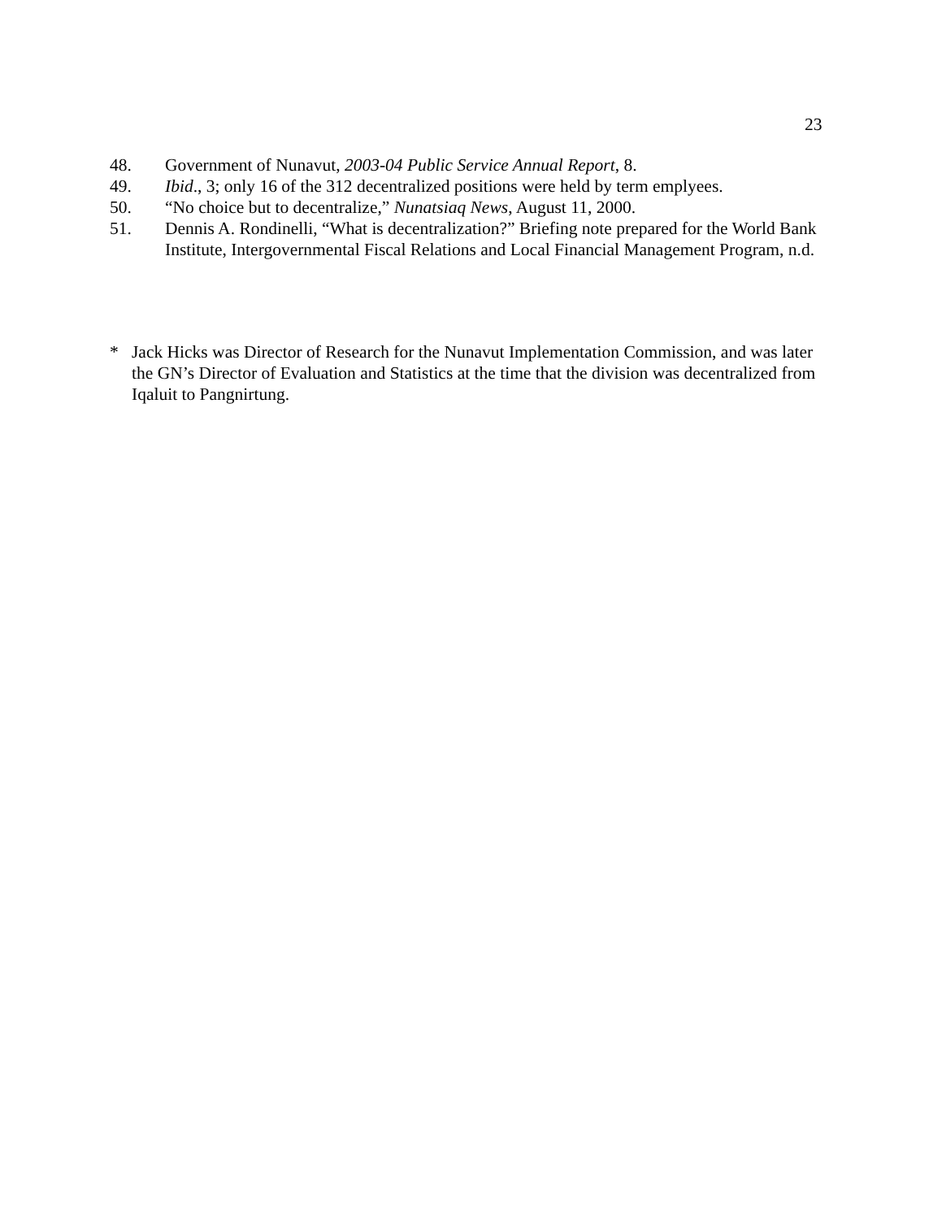23
48. Government of Nunavut, 2003-04 Public Service Annual Report, 8.
49. Ibid., 3; only 16 of the 312 decentralized positions were held by term emplyees.
50. “No choice but to decentralize,” Nunatsiaq News, August 11, 2000.
51. Dennis A. Rondinelli, “What is decentralization?” Briefing note prepared for the World Bank Institute, Intergovernmental Fiscal Relations and Local Financial Management Program, n.d.
* Jack Hicks was Director of Research for the Nunavut Implementation Commission, and was later the GN’s Director of Evaluation and Statistics at the time that the division was decentralized from Iqaluit to Pangnirtung.